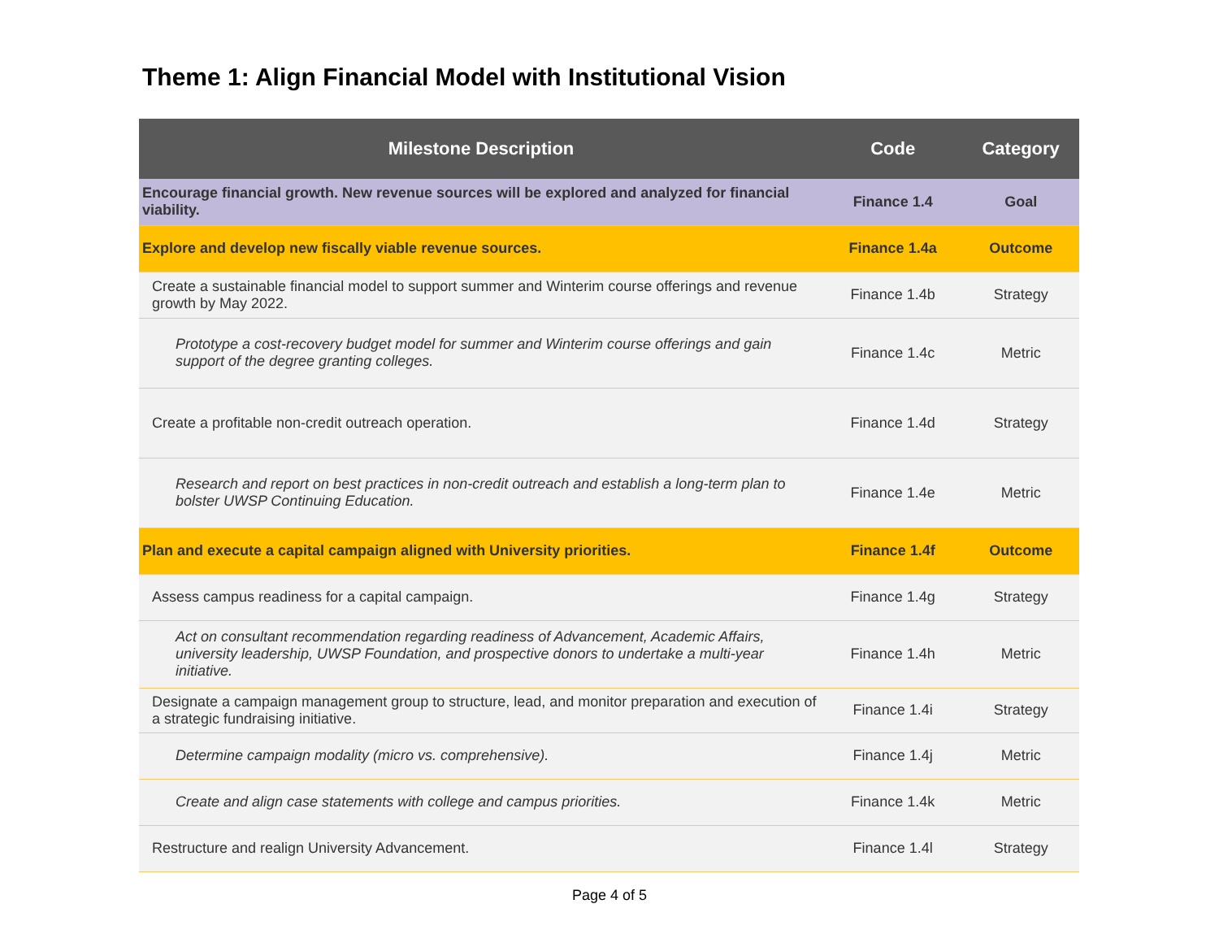Theme 1: Align Financial Model with Institutional Vision
| Milestone Description | Code | Category |
| --- | --- | --- |
| Encourage financial growth. New revenue sources will be explored and analyzed for financial viability. | Finance 1.4 | Goal |
| Explore and develop new fiscally viable revenue sources. | Finance 1.4a | Outcome |
| Create a sustainable financial model to support summer and Winterim course offerings and revenue growth by May 2022. | Finance 1.4b | Strategy |
| Prototype a cost-recovery budget model for summer and Winterim course offerings and gain support of the degree granting colleges. | Finance 1.4c | Metric |
| Create a profitable non-credit outreach operation. | Finance 1.4d | Strategy |
| Research and report on best practices in non-credit outreach and establish a long-term plan to bolster UWSP Continuing Education. | Finance 1.4e | Metric |
| Plan and execute a capital campaign aligned with University priorities. | Finance 1.4f | Outcome |
| Assess campus readiness for a capital campaign. | Finance 1.4g | Strategy |
| Act on consultant recommendation regarding readiness of Advancement, Academic Affairs, university leadership, UWSP Foundation, and prospective donors to undertake a multi-year initiative. | Finance 1.4h | Metric |
| Designate a campaign management group to structure, lead, and monitor preparation and execution of a strategic fundraising initiative. | Finance 1.4i | Strategy |
| Determine campaign modality (micro vs. comprehensive). | Finance 1.4j | Metric |
| Create and align case statements with college and campus priorities. | Finance 1.4k | Metric |
| Restructure and realign University Advancement. | Finance 1.4l | Strategy |
Page 4 of 5